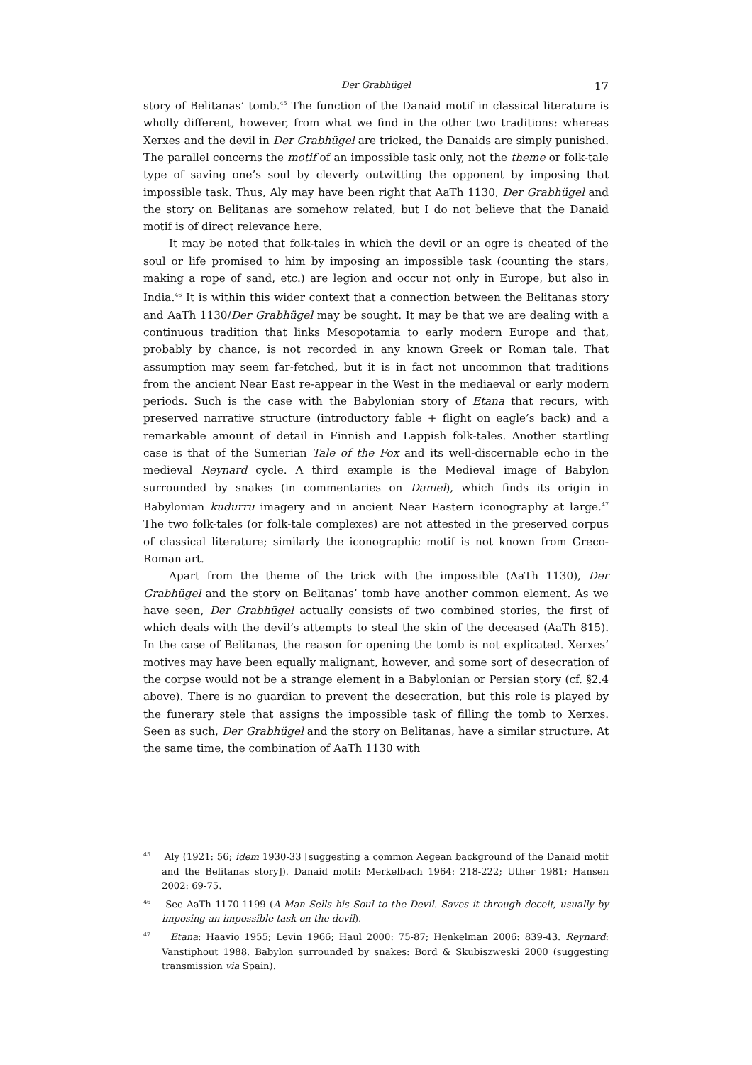Der Grabhügel 17
story of Belitanas’ tomb.<sup>45</sup> The function of the Danaid motif in classical literature is wholly different, however, from what we find in the other two traditions: whereas Xerxes and the devil in Der Grabhügel are tricked, the Danaids are simply punished. The parallel concerns the motif of an impossible task only, not the theme or folk-tale type of saving one’s soul by cleverly outwitting the opponent by imposing that impossible task. Thus, Aly may have been right that AaTh 1130, Der Grabhügel and the story on Belitanas are somehow related, but I do not believe that the Danaid motif is of direct relevance here.
It may be noted that folk-tales in which the devil or an ogre is cheated of the soul or life promised to him by imposing an impossible task (counting the stars, making a rope of sand, etc.) are legion and occur not only in Europe, but also in India.<sup>46</sup> It is within this wider context that a connection between the Belitanas story and AaTh 1130/Der Grabhügel may be sought. It may be that we are dealing with a continuous tradition that links Mesopotamia to early modern Europe and that, probably by chance, is not recorded in any known Greek or Roman tale. That assumption may seem far-fetched, but it is in fact not uncommon that traditions from the ancient Near East re-appear in the West in the mediaeval or early modern periods. Such is the case with the Babylonian story of Etana that recurs, with preserved narrative structure (introductory fable + flight on eagle’s back) and a remarkable amount of detail in Finnish and Lappish folk-tales. Another startling case is that of the Sumerian Tale of the Fox and its well-discernable echo in the medieval Reynard cycle. A third example is the Medieval image of Babylon surrounded by snakes (in commentaries on Daniel), which finds its origin in Babylonian kudurru imagery and in ancient Near Eastern iconography at large.<sup>47</sup> The two folk-tales (or folk-tale complexes) are not attested in the preserved corpus of classical literature; similarly the iconographic motif is not known from Greco-Roman art.
Apart from the theme of the trick with the impossible (AaTh 1130), Der Grabhügel and the story on Belitanas’ tomb have another common element. As we have seen, Der Grabhügel actually consists of two combined stories, the first of which deals with the devil’s attempts to steal the skin of the deceased (AaTh 815). In the case of Belitanas, the reason for opening the tomb is not explicated. Xerxes’ motives may have been equally malignant, however, and some sort of desecration of the corpse would not be a strange element in a Babylonian or Persian story (cf. §2.4 above). There is no guardian to prevent the desecration, but this role is played by the funerary stele that assigns the impossible task of filling the tomb to Xerxes. Seen as such, Der Grabhügel and the story on Belitanas, have a similar structure. At the same time, the combination of AaTh 1130 with
<sup>45</sup> Aly (1921: 56; idem 1930-33 [suggesting a common Aegean background of the Danaid motif and the Belitanas story]). Danaid motif: Merkelbach 1964: 218-222; Uther 1981; Hansen 2002: 69-75.
<sup>46</sup> See AaTh 1170-1199 (A Man Sells his Soul to the Devil. Saves it through deceit, usually by imposing an impossible task on the devil).
<sup>47</sup> Etana: Haavio 1955; Levin 1966; Haul 2000: 75-87; Henkelman 2006: 839-43. Reynard: Vanstiphout 1988. Babylon surrounded by snakes: Bord & Skubiszweski 2000 (suggesting transmission via Spain).